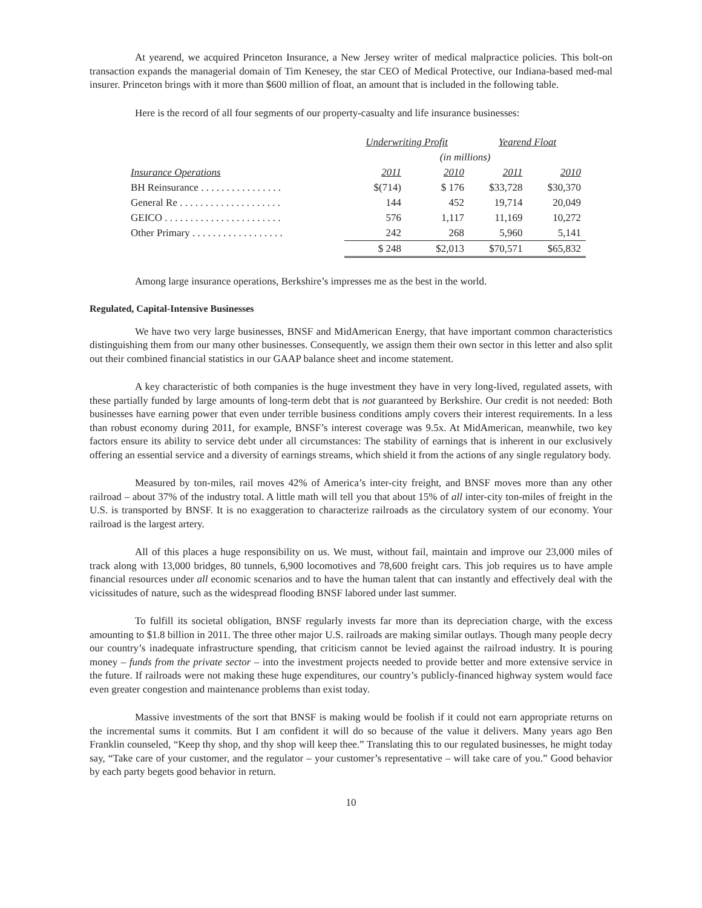At yearend, we acquired Princeton Insurance, a New Jersey writer of medical malpractice policies. This bolt-on transaction expands the managerial domain of Tim Kenesey, the star CEO of Medical Protective, our Indiana-based med-mal insurer. Princeton brings with it more than $600 million of float, an amount that is included in the following table.
Here is the record of all four segments of our property-casualty and life insurance businesses:
| | Underwriting Profit | | Yearend Float | |
| --- | --- | --- | --- | --- |
| | (in millions) | | | |
| Insurance Operations | 2011 | 2010 | 2011 | 2010 |
| BH Reinsurance . . . . . . . . . . . . . . . . | $(714) | $ 176 | $33,728 | $30,370 |
| General Re . . . . . . . . . . . . . . . . . . . . | 144 | 452 | 19,714 | 20,049 |
| GEICO . . . . . . . . . . . . . . . . . . . . . . . | 576 | 1,117 | 11,169 | 10,272 |
| Other Primary . . . . . . . . . . . . . . . . . . | 242 | 268 | 5,960 | 5,141 |
| | $ 248 | $2,013 | $70,571 | $65,832 |
Among large insurance operations, Berkshire’s impresses me as the best in the world.
Regulated, Capital-Intensive Businesses
We have two very large businesses, BNSF and MidAmerican Energy, that have important common characteristics distinguishing them from our many other businesses. Consequently, we assign them their own sector in this letter and also split out their combined financial statistics in our GAAP balance sheet and income statement.
A key characteristic of both companies is the huge investment they have in very long-lived, regulated assets, with these partially funded by large amounts of long-term debt that is not guaranteed by Berkshire. Our credit is not needed: Both businesses have earning power that even under terrible business conditions amply covers their interest requirements. In a less than robust economy during 2011, for example, BNSF’s interest coverage was 9.5x. At MidAmerican, meanwhile, two key factors ensure its ability to service debt under all circumstances: The stability of earnings that is inherent in our exclusively offering an essential service and a diversity of earnings streams, which shield it from the actions of any single regulatory body.
Measured by ton-miles, rail moves 42% of America’s inter-city freight, and BNSF moves more than any other railroad – about 37% of the industry total. A little math will tell you that about 15% of all inter-city ton-miles of freight in the U.S. is transported by BNSF. It is no exaggeration to characterize railroads as the circulatory system of our economy. Your railroad is the largest artery.
All of this places a huge responsibility on us. We must, without fail, maintain and improve our 23,000 miles of track along with 13,000 bridges, 80 tunnels, 6,900 locomotives and 78,600 freight cars. This job requires us to have ample financial resources under all economic scenarios and to have the human talent that can instantly and effectively deal with the vicissitudes of nature, such as the widespread flooding BNSF labored under last summer.
To fulfill its societal obligation, BNSF regularly invests far more than its depreciation charge, with the excess amounting to $1.8 billion in 2011. The three other major U.S. railroads are making similar outlays. Though many people decry our country’s inadequate infrastructure spending, that criticism cannot be levied against the railroad industry. It is pouring money – funds from the private sector – into the investment projects needed to provide better and more extensive service in the future. If railroads were not making these huge expenditures, our country’s publicly-financed highway system would face even greater congestion and maintenance problems than exist today.
Massive investments of the sort that BNSF is making would be foolish if it could not earn appropriate returns on the incremental sums it commits. But I am confident it will do so because of the value it delivers. Many years ago Ben Franklin counseled, “Keep thy shop, and thy shop will keep thee.” Translating this to our regulated businesses, he might today say, “Take care of your customer, and the regulator – your customer’s representative – will take care of you.” Good behavior by each party begets good behavior in return.
10